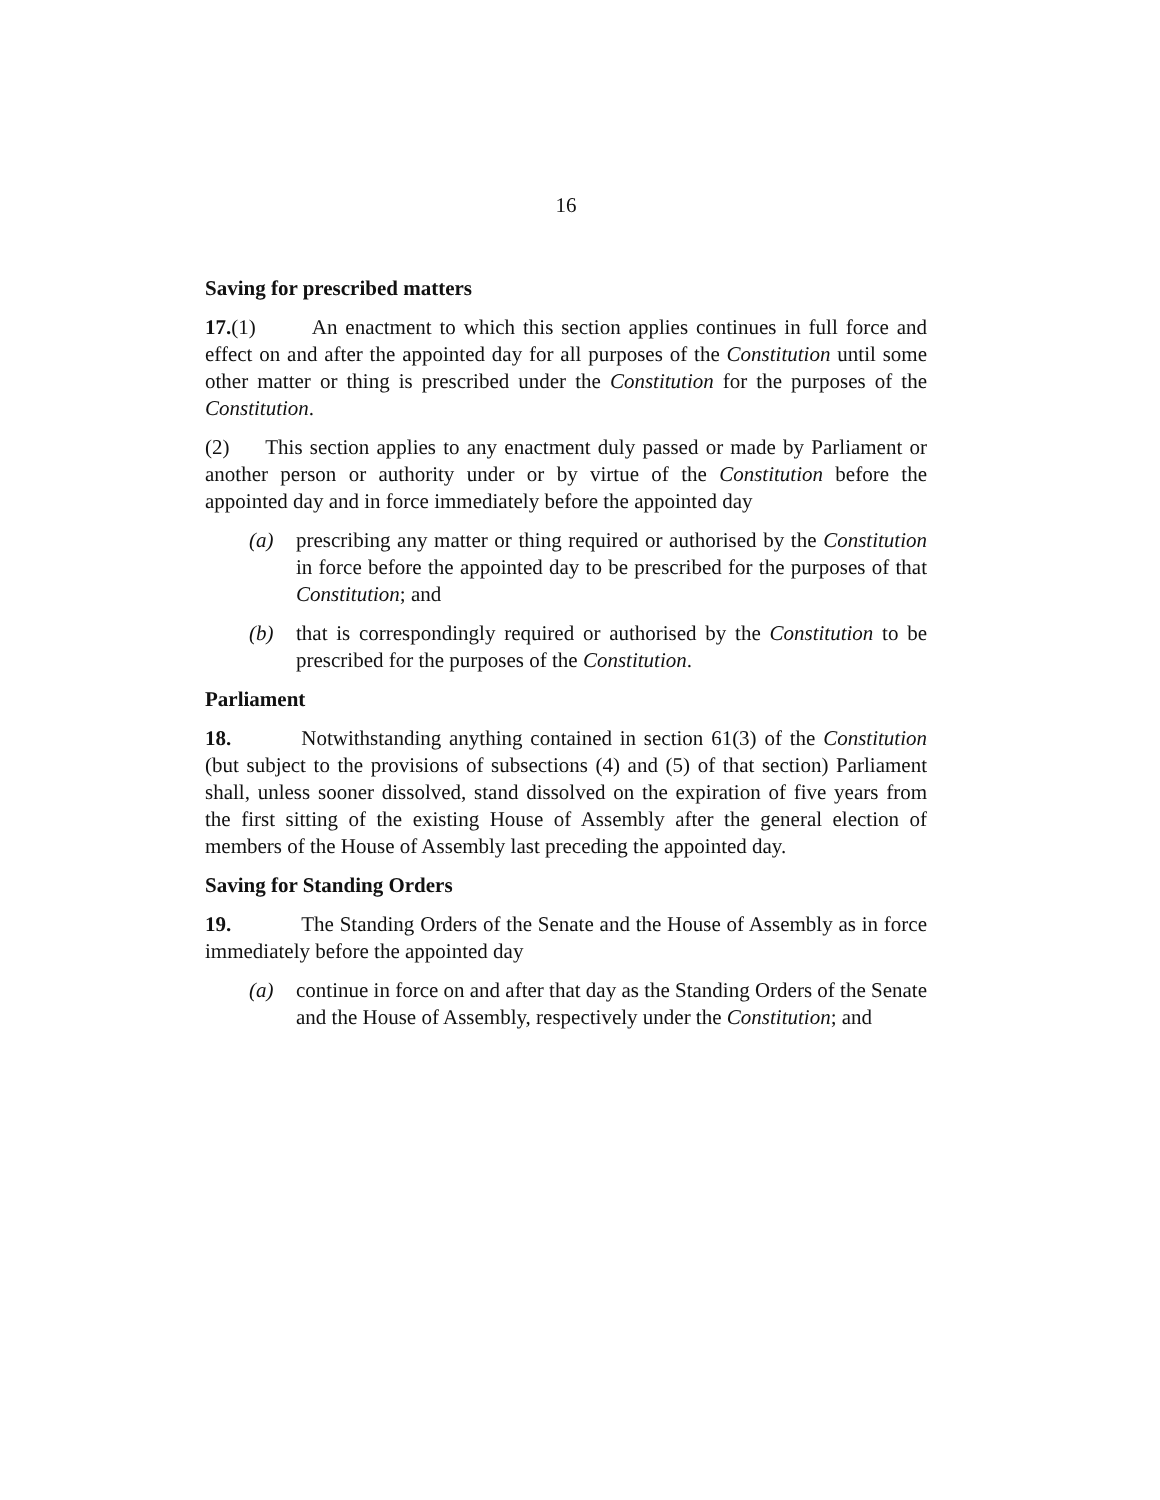16
Saving for prescribed matters
17.(1) An enactment to which this section applies continues in full force and effect on and after the appointed day for all purposes of the Constitution until some other matter or thing is prescribed under the Constitution for the purposes of the Constitution.
(2) This section applies to any enactment duly passed or made by Parliament or another person or authority under or by virtue of the Constitution before the appointed day and in force immediately before the appointed day
(a) prescribing any matter or thing required or authorised by the Constitution in force before the appointed day to be prescribed for the purposes of that Constitution; and
(b) that is correspondingly required or authorised by the Constitution to be prescribed for the purposes of the Constitution.
Parliament
18. Notwithstanding anything contained in section 61(3) of the Constitution (but subject to the provisions of subsections (4) and (5) of that section) Parliament shall, unless sooner dissolved, stand dissolved on the expiration of five years from the first sitting of the existing House of Assembly after the general election of members of the House of Assembly last preceding the appointed day.
Saving for Standing Orders
19. The Standing Orders of the Senate and the House of Assembly as in force immediately before the appointed day
(a) continue in force on and after that day as the Standing Orders of the Senate and the House of Assembly, respectively under the Constitution; and